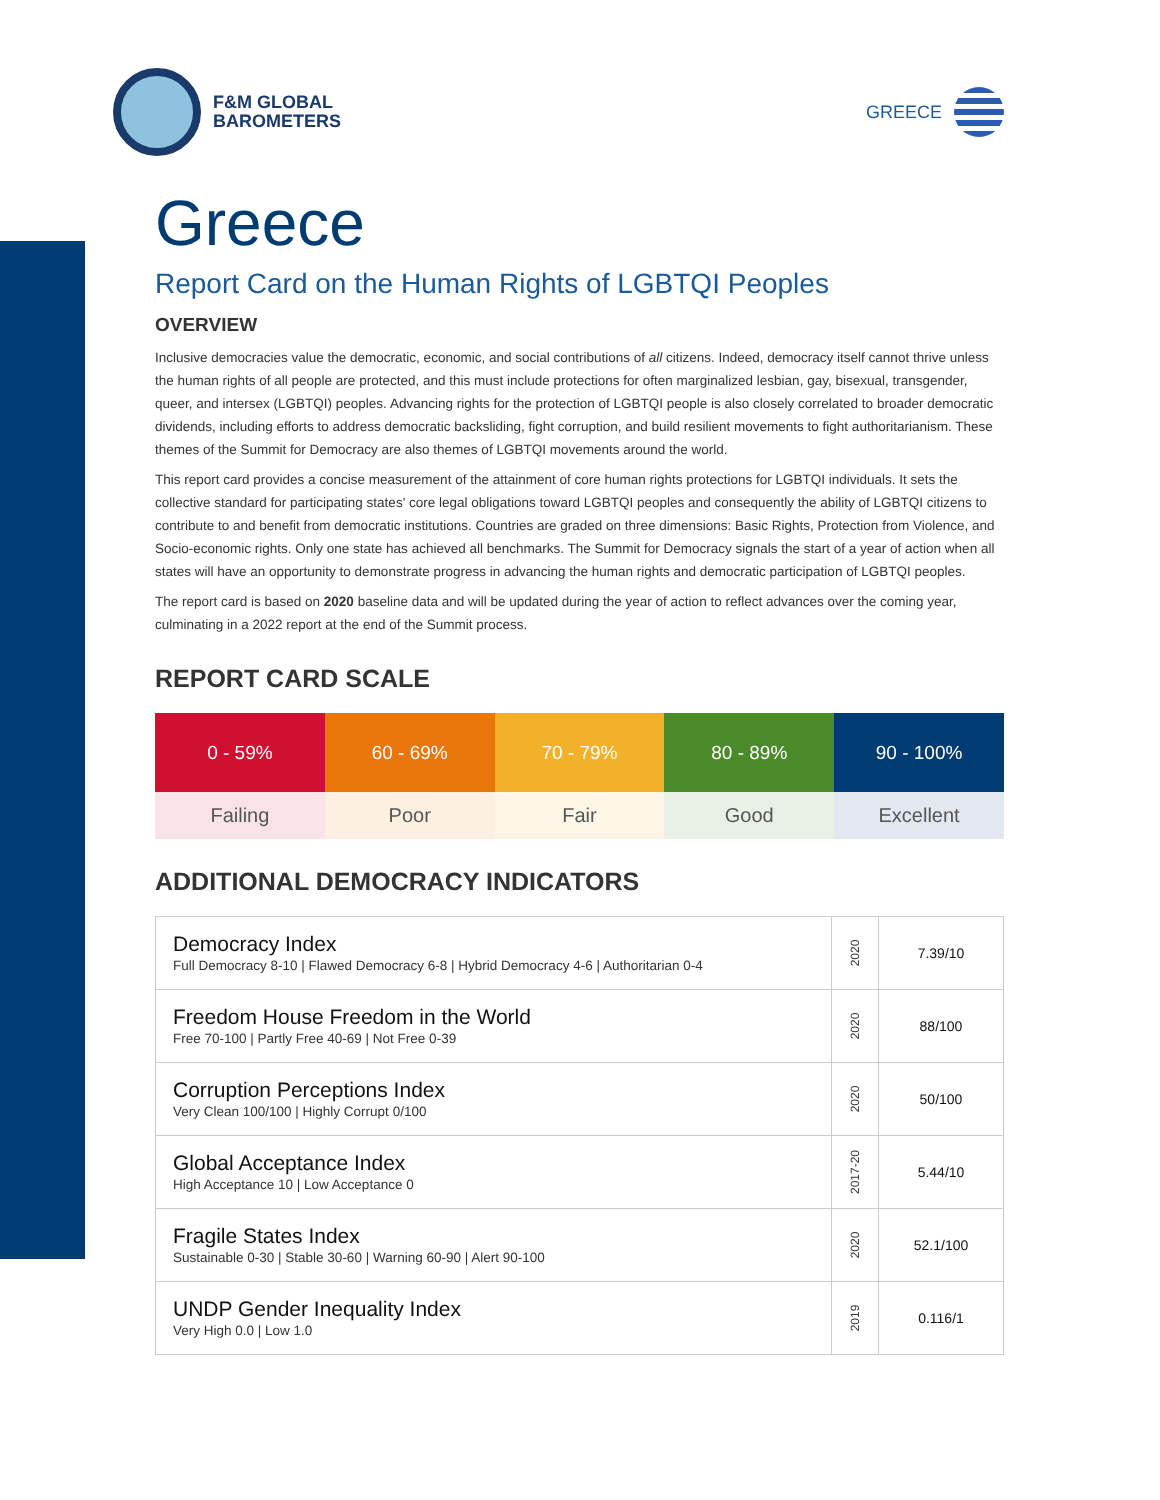F&M GLOBAL
BAROMETERS
GREECE
Greece
Report Card on the Human Rights of LGBTQI Peoples
OVERVIEW
Inclusive democracies value the democratic, economic, and social contributions of all citizens. Indeed, democracy itself cannot thrive unless the human rights of all people are protected, and this must include protections for often marginalized lesbian, gay, bisexual, transgender, queer, and intersex (LGBTQI) peoples. Advancing rights for the protection of LGBTQI people is also closely correlated to broader democratic dividends, including efforts to address democratic backsliding, fight corruption, and build resilient movements to fight authoritarianism. These themes of the Summit for Democracy are also themes of LGBTQI movements around the world.
This report card provides a concise measurement of the attainment of core human rights protections for LGBTQI individuals. It sets the collective standard for participating states' core legal obligations toward LGBTQI peoples and consequently the ability of LGBTQI citizens to contribute to and benefit from democratic institutions. Countries are graded on three dimensions: Basic Rights, Protection from Violence, and Socio-economic rights. Only one state has achieved all benchmarks. The Summit for Democracy signals the start of a year of action when all states will have an opportunity to demonstrate progress in advancing the human rights and democratic participation of LGBTQI peoples.
The report card is based on 2020 baseline data and will be updated during the year of action to reflect advances over the coming year, culminating in a 2022 report at the end of the Summit process.
REPORT CARD SCALE
| 0 - 59% | 60 - 69% | 70 - 79% | 80 - 89% | 90 - 100% |
| Failing | Poor | Fair | Good | Excellent |
ADDITIONAL DEMOCRACY INDICATORS
| Democracy Index Full Democracy 8-10 / Flawed Democracy 6-8 / Hybrid Democracy 4-6 / Authoritarian 0-4 | 2020 | 7.39/10 |
| Freedom House Freedom in the World Free 70-100 / Partly Free 40-69 / Not Free 0-39 | 2020 | 88/100 |
| Corruption Perceptions Index Very Clean 100/100 / Highly Corrupt 0/100 | 2020 | 50/100 |
| Global Acceptance Index High Acceptance 10 / Low Acceptance 0 | 2017-20 | 5.44/10 |
| Fragile States Index Sustainable 0-30 / Stable 30-60 / Warning 60-90 / Alert 90-100 | 2020 | 52.1/100 |
| UNDP Gender Inequality Index Very High 0.0 / Low 1.0 | 2019 | 0.116/1 |